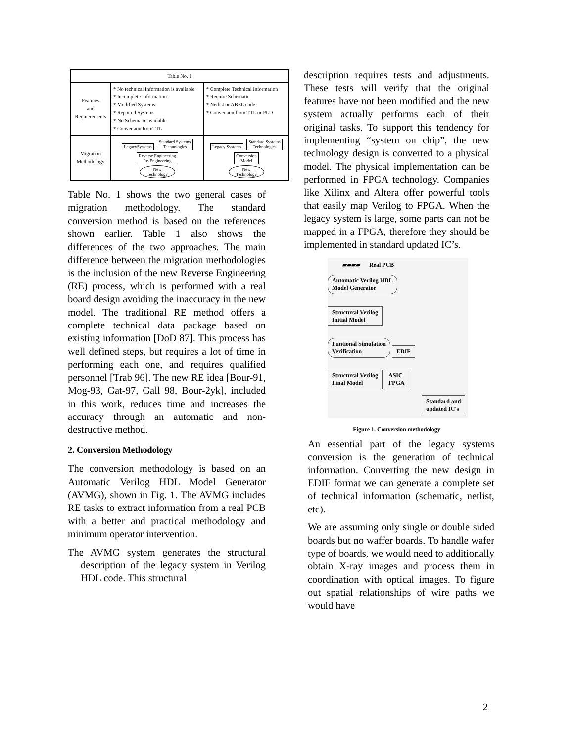| Table No. 1 | | |
| Features and Requierements | * No technical Information is available * Incomplete Information * Modified Systems * Repaired Systems * No Schematic available * Conversion fromTTL | * Complete Technical Information * Require Schematic * Netlist or ABEL code * Conversion from TTL or PLD |
| Migration Methodology | LegacySystems Standard Systems Technologies Reverse Engineering Re-Engineering New Technology | Legacy Systems Standard Systems Technologies Conversion Model New Technology |
Table No. 1 shows the two general cases of migration methodology. The standard conversion method is based on the references shown earlier. Table 1 also shows the differences of the two approaches. The main difference between the migration methodologies is the inclusion of the new Reverse Engineering (RE) process, which is performed with a real board design avoiding the inaccuracy in the new model. The traditional RE method offers a complete technical data package based on existing information [DoD 87]. This process has well defined steps, but requires a lot of time in performing each one, and requires qualified personnel [Trab 96]. The new RE idea [Bour-91, Mog-93, Gat-97, Gall 98, Bour-2yk], included in this work, reduces time and increases the accuracy through an automatic and non-destructive method.
2. Conversion Methodology
The conversion methodology is based on an Automatic Verilog HDL Model Generator (AVMG), shown in Fig. 1. The AVMG includes RE tasks to extract information from a real PCB with a better and practical methodology and minimum operator intervention.
The AVMG system generates the structural description of the legacy system in Verilog HDL code. This structural
description requires tests and adjustments. These tests will verify that the original features have not been modified and the new system actually performs each of their original tasks. To support this tendency for implementing “system on chip”, the new technology design is converted to a physical model. The physical implementation can be performed in FPGA technology. Companies like Xilinx and Altera offer powerful tools that easily map Verilog to FPGA. When the legacy system is large, some parts can not be mapped in a FPGA, therefore they should be implemented in standard updated IC’s.
▰▰▰▰ Real PCB
Automatic Verilog HDL
Model Generator
Structural Verilog
Initial Model
Funtional Simulation
Verification
EDIF
Structural Verilog
Final Model
ASIC
FPGA
Standard and
updated IC's
Figure 1. Conversion methodology
An essential part of the legacy systems conversion is the generation of technical information. Converting the new design in EDIF format we can generate a complete set of technical information (schematic, netlist, etc).
We are assuming only single or double sided boards but no waffer boards. To handle wafer type of boards, we would need to additionally obtain X-ray images and process them in coordination with optical images. To figure out spatial relationships of wire paths we would have
2